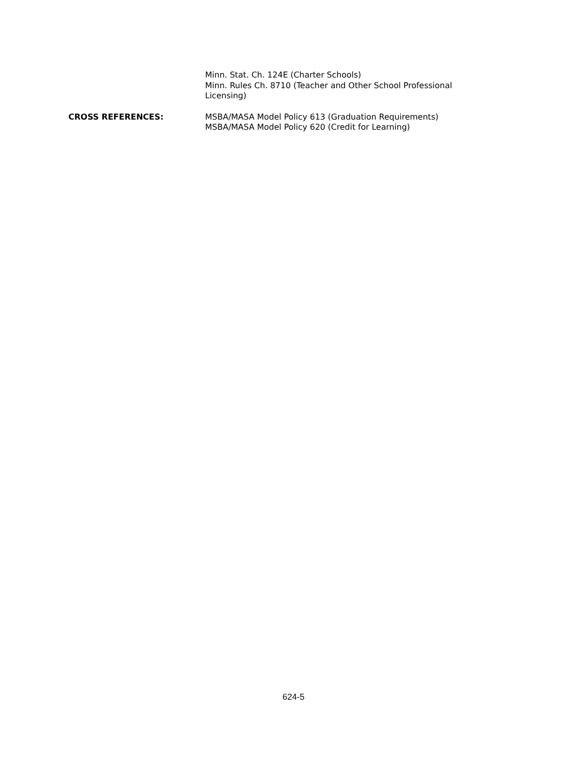Minn. Stat. Ch. 124E (Charter Schools)
Minn. Rules Ch. 8710 (Teacher and Other School Professional Licensing)
CROSS REFERENCES: MSBA/MASA Model Policy 613 (Graduation Requirements)
MSBA/MASA Model Policy 620 (Credit for Learning)
624-5